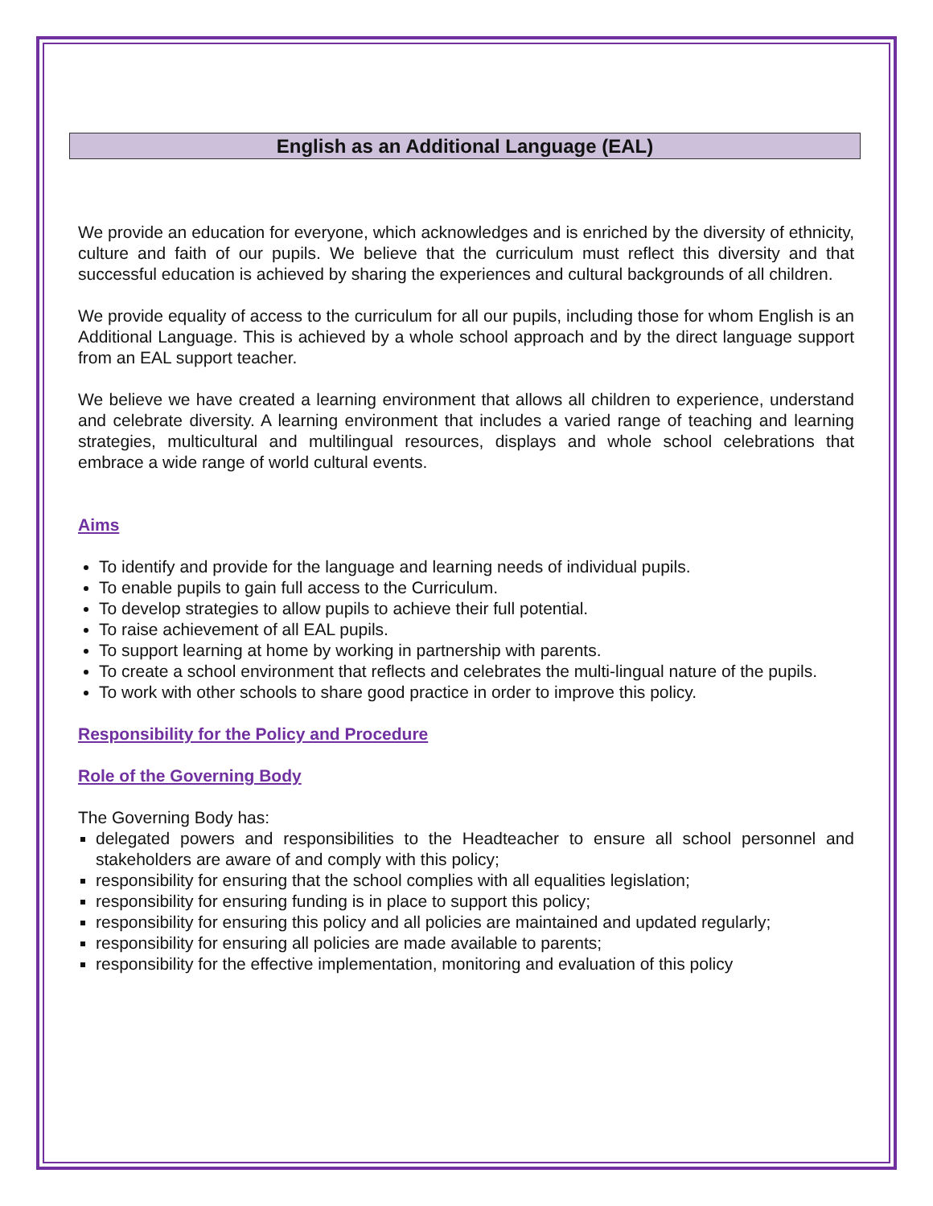English as an Additional Language (EAL)
We provide an education for everyone, which acknowledges and is enriched by the diversity of ethnicity, culture and faith of our pupils. We believe that the curriculum must reflect this diversity and that successful education is achieved by sharing the experiences and cultural backgrounds of all children.
We provide equality of access to the curriculum for all our pupils, including those for whom English is an Additional Language. This is achieved by a whole school approach and by the direct language support from an EAL support teacher.
We believe we have created a learning environment that allows all children to experience, understand and celebrate diversity. A learning environment that includes a varied range of teaching and learning strategies, multicultural and multilingual resources, displays and whole school celebrations that embrace a wide range of world cultural events.
Aims
To identify and provide for the language and learning needs of individual pupils.
To enable pupils to gain full access to the Curriculum.
To develop strategies to allow pupils to achieve their full potential.
To raise achievement of all EAL pupils.
To support learning at home by working in partnership with parents.
To create a school environment that reflects and celebrates the multi-lingual nature of the pupils.
To work with other schools to share good practice in order to improve this policy.
Responsibility for the Policy and Procedure
Role of the Governing Body
The Governing Body has:
delegated powers and responsibilities to the Headteacher to ensure all school personnel and stakeholders are aware of and comply with this policy;
responsibility for ensuring that the school complies with all equalities legislation;
responsibility for ensuring funding is in place to support this policy;
responsibility for ensuring this policy and all policies are maintained and updated regularly;
responsibility for ensuring all policies are made available to parents;
responsibility for the effective implementation, monitoring and evaluation of this policy